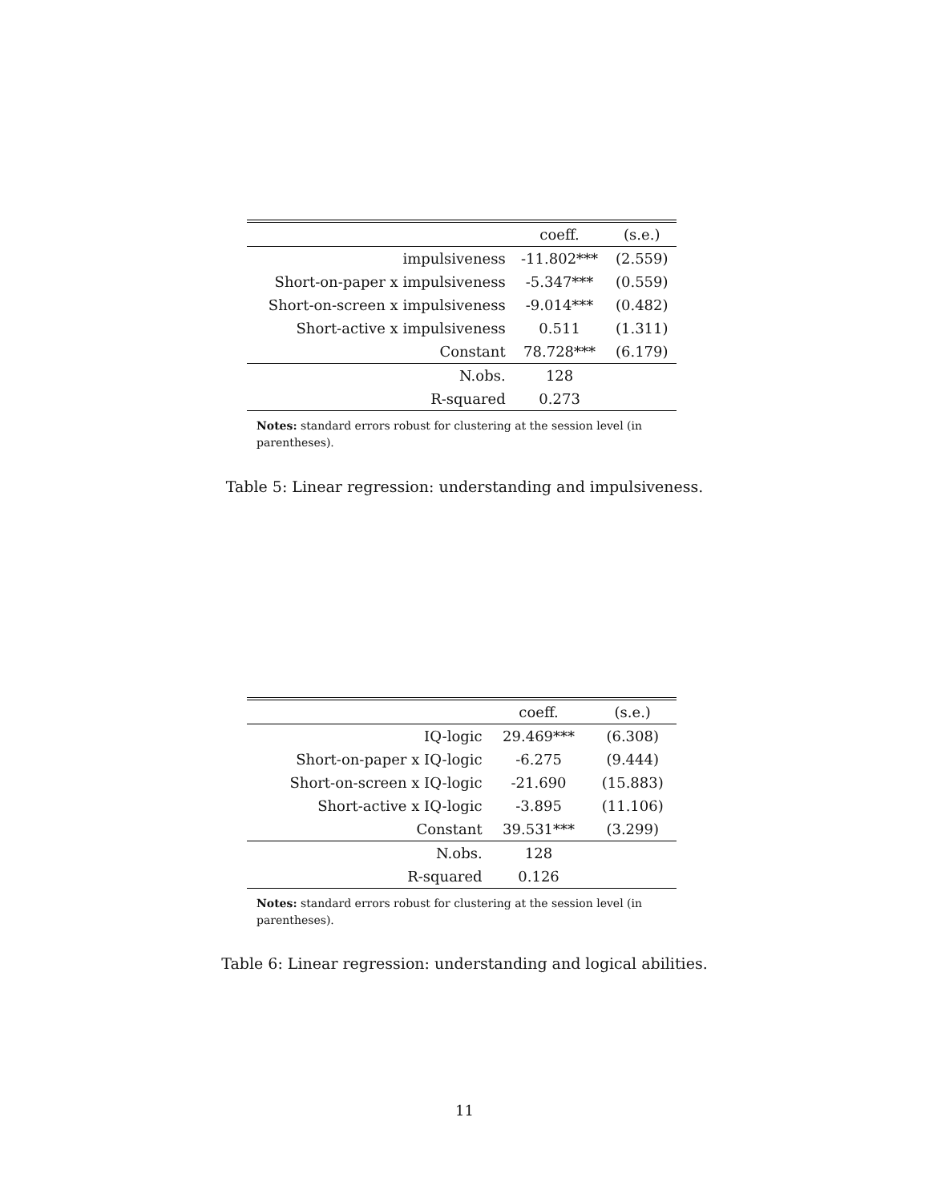| | coeff. | (s.e.) |
| --- | --- | --- |
| impulsiveness | -11.802*** | (2.559) |
| Short-on-paper x impulsiveness | -5.347*** | (0.559) |
| Short-on-screen x impulsiveness | -9.014*** | (0.482) |
| Short-active x impulsiveness | 0.511 | (1.311) |
| Constant | 78.728*** | (6.179) |
| N.obs. | 128 | |
| R-squared | 0.273 | |
Notes: standard errors robust for clustering at the session level (in parentheses).
Table 5: Linear regression: understanding and impulsiveness.
| | coeff. | (s.e.) |
| --- | --- | --- |
| IQ-logic | 29.469*** | (6.308) |
| Short-on-paper x IQ-logic | -6.275 | (9.444) |
| Short-on-screen x IQ-logic | -21.690 | (15.883) |
| Short-active x IQ-logic | -3.895 | (11.106) |
| Constant | 39.531*** | (3.299) |
| N.obs. | 128 | |
| R-squared | 0.126 | |
Notes: standard errors robust for clustering at the session level (in parentheses).
Table 6: Linear regression: understanding and logical abilities.
11